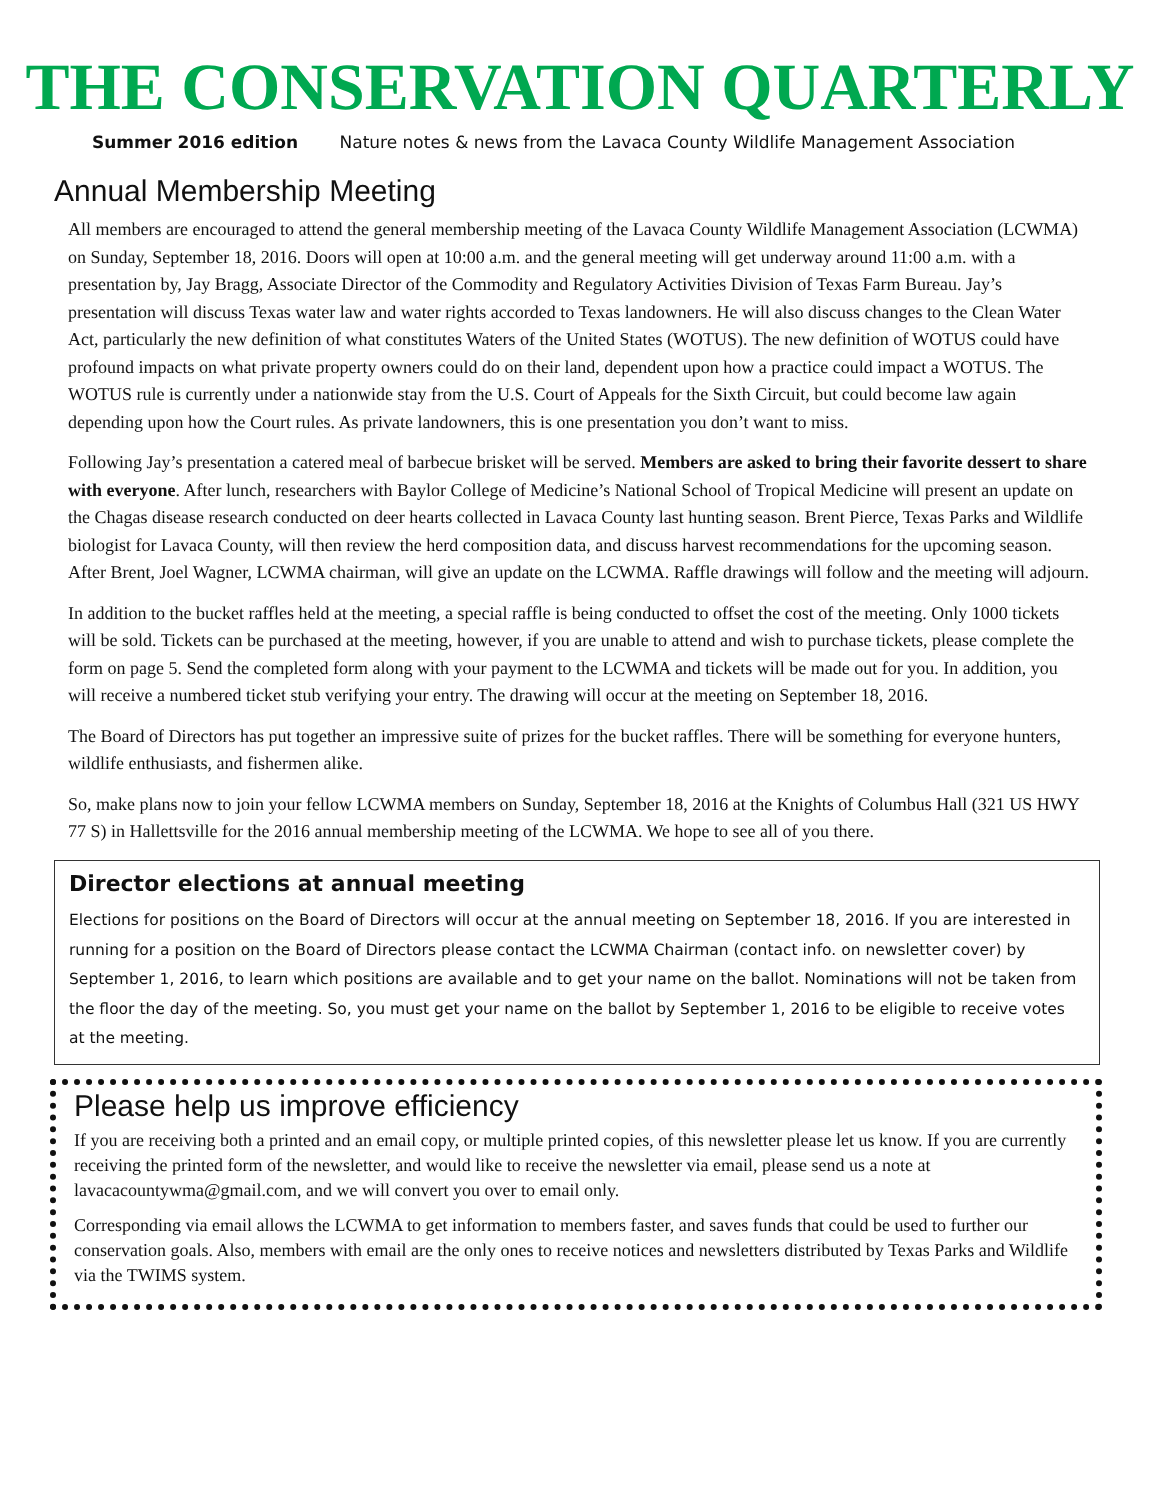THE CONSERVATION QUARTERLY
Summer 2016 edition Nature notes & news from the Lavaca County Wildlife Management Association
Annual Membership Meeting
All members are encouraged to attend the general membership meeting of the Lavaca County Wildlife Management Association (LCWMA) on Sunday, September 18, 2016. Doors will open at 10:00 a.m. and the general meeting will get underway around 11:00 a.m. with a presentation by, Jay Bragg, Associate Director of the Commodity and Regulatory Activities Division of Texas Farm Bureau. Jay’s presentation will discuss Texas water law and water rights accorded to Texas landowners. He will also discuss changes to the Clean Water Act, particularly the new definition of what constitutes Waters of the United States (WOTUS). The new definition of WOTUS could have profound impacts on what private property owners could do on their land, dependent upon how a practice could impact a WOTUS. The WOTUS rule is currently under a nationwide stay from the U.S. Court of Appeals for the Sixth Circuit, but could become law again depending upon how the Court rules. As private landowners, this is one presentation you don’t want to miss.
Following Jay’s presentation a catered meal of barbecue brisket will be served. Members are asked to bring their favorite dessert to share with everyone. After lunch, researchers with Baylor College of Medicine’s National School of Tropical Medicine will present an update on the Chagas disease research conducted on deer hearts collected in Lavaca County last hunting season. Brent Pierce, Texas Parks and Wildlife biologist for Lavaca County, will then review the herd composition data, and discuss harvest recommendations for the upcoming season. After Brent, Joel Wagner, LCWMA chairman, will give an update on the LCWMA. Raffle drawings will follow and the meeting will adjourn.
In addition to the bucket raffles held at the meeting, a special raffle is being conducted to offset the cost of the meeting. Only 1000 tickets will be sold. Tickets can be purchased at the meeting, however, if you are unable to attend and wish to purchase tickets, please complete the form on page 5. Send the completed form along with your payment to the LCWMA and tickets will be made out for you. In addition, you will receive a numbered ticket stub verifying your entry. The drawing will occur at the meeting on September 18, 2016.
The Board of Directors has put together an impressive suite of prizes for the bucket raffles. There will be something for everyone hunters, wildlife enthusiasts, and fishermen alike.
So, make plans now to join your fellow LCWMA members on Sunday, September 18, 2016 at the Knights of Columbus Hall (321 US HWY 77 S) in Hallettsville for the 2016 annual membership meeting of the LCWMA. We hope to see all of you there.
Director elections at annual meeting
Elections for positions on the Board of Directors will occur at the annual meeting on September 18, 2016. If you are interested in running for a position on the Board of Directors please contact the LCWMA Chairman (contact info. on newsletter cover) by September 1, 2016, to learn which positions are available and to get your name on the ballot. Nominations will not be taken from the floor the day of the meeting. So, you must get your name on the ballot by September 1, 2016 to be eligible to receive votes at the meeting.
Please help us improve efficiency
If you are receiving both a printed and an email copy, or multiple printed copies, of this newsletter please let us know. If you are currently receiving the printed form of the newsletter, and would like to receive the newsletter via email, please send us a note at lavacacountywma@gmail.com, and we will convert you over to email only.
Corresponding via email allows the LCWMA to get information to members faster, and saves funds that could be used to further our conservation goals. Also, members with email are the only ones to receive notices and newsletters distributed by Texas Parks and Wildlife via the TWIMS system.